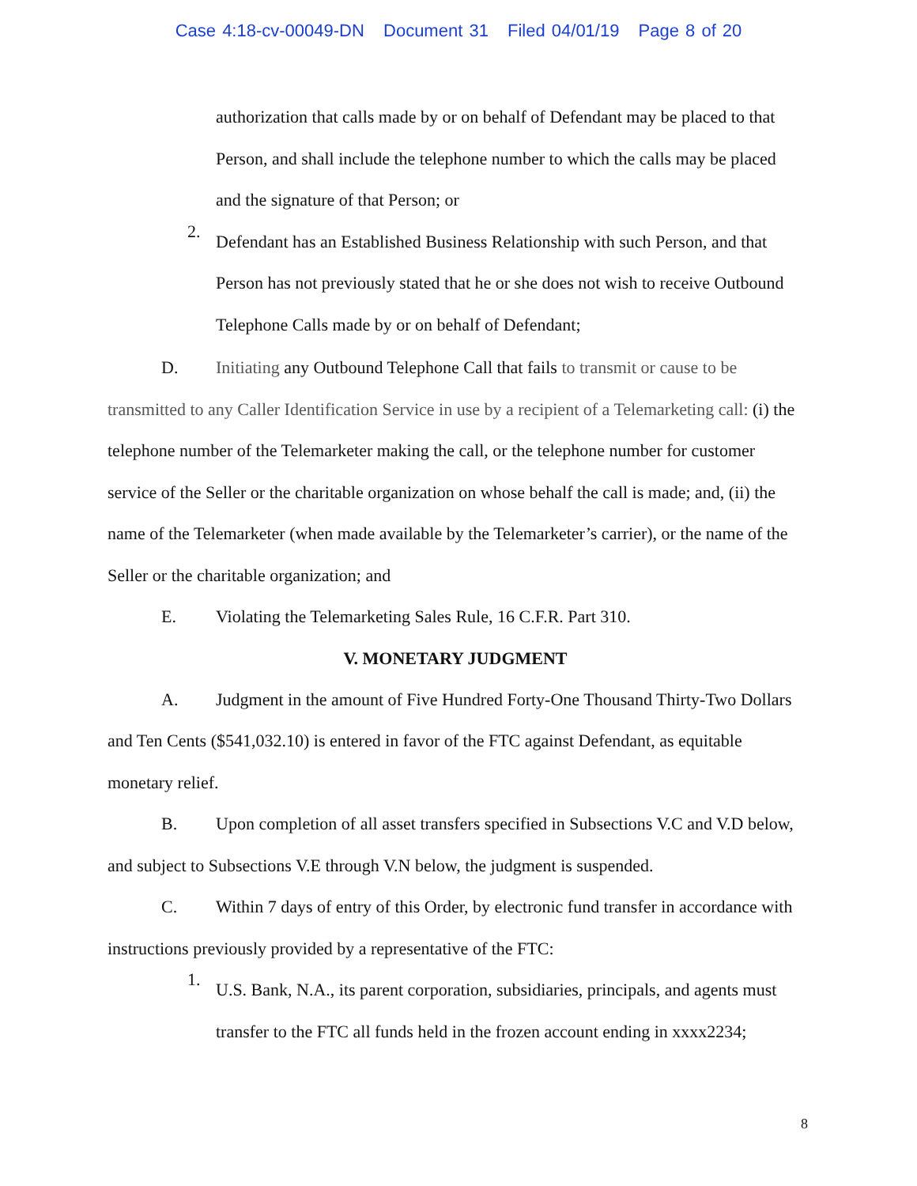Case 4:18-cv-00049-DN Document 31 Filed 04/01/19 Page 8 of 20
authorization that calls made by or on behalf of Defendant may be placed to that Person, and shall include the telephone number to which the calls may be placed and the signature of that Person; or
2.
Defendant has an Established Business Relationship with such Person, and that Person has not previously stated that he or she does not wish to receive Outbound Telephone Calls made by or on behalf of Defendant;
D. Initiating any Outbound Telephone Call that fails to transmit or cause to be transmitted to any Caller Identification Service in use by a recipient of a Telemarketing call: (i) the telephone number of the Telemarketer making the call, or the telephone number for customer service of the Seller or the charitable organization on whose behalf the call is made; and, (ii) the name of the Telemarketer (when made available by the Telemarketer’s carrier), or the name of the Seller or the charitable organization; and
E. Violating the Telemarketing Sales Rule, 16 C.F.R. Part 310.
V. MONETARY JUDGMENT
A. Judgment in the amount of Five Hundred Forty-One Thousand Thirty-Two Dollars and Ten Cents ($541,032.10) is entered in favor of the FTC against Defendant, as equitable monetary relief.
B. Upon completion of all asset transfers specified in Subsections V.C and V.D below, and subject to Subsections V.E through V.N below, the judgment is suspended.
C. Within 7 days of entry of this Order, by electronic fund transfer in accordance with instructions previously provided by a representative of the FTC:
1.
U.S. Bank, N.A., its parent corporation, subsidiaries, principals, and agents must transfer to the FTC all funds held in the frozen account ending in xxxx2234;
8